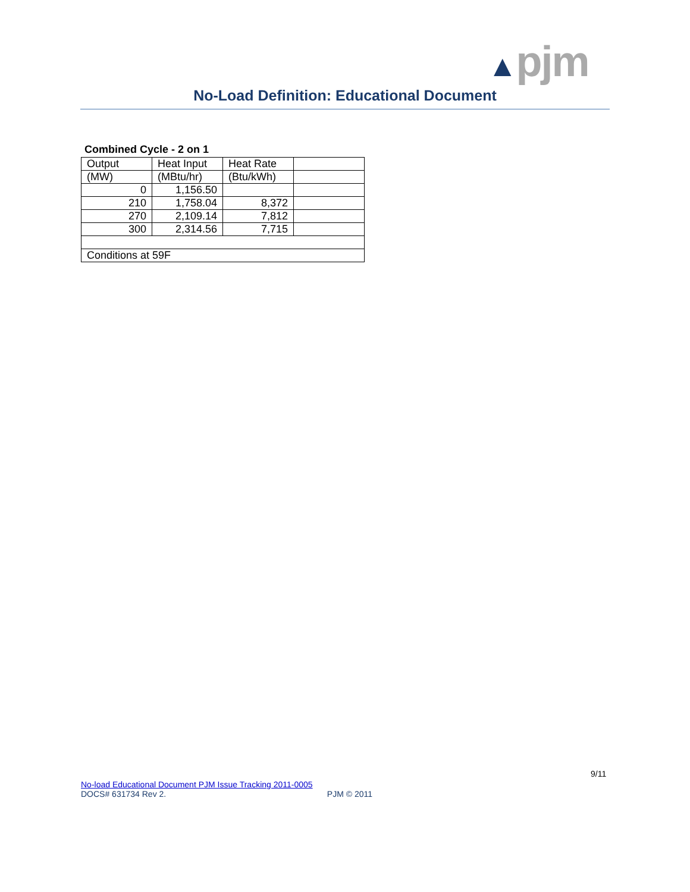▲pjm
No-Load Definition: Educational Document
Combined Cycle - 2 on 1
| Output | Heat Input | Heat Rate | |
| (MW) | (MBtu/hr) | (Btu/kWh) | |
| 0 | 1,156.50 | | |
| 210 | 1,758.04 | 8,372 | |
| 270 | 2,109.14 | 7,812 | |
| 300 | 2,314.56 | 7,715 | |
| Conditions at 59F | | | |
9/11
No-load Educational Document PJM Issue Tracking 2011-0005
DOCS# 631734 Rev 2. PJM © 2011